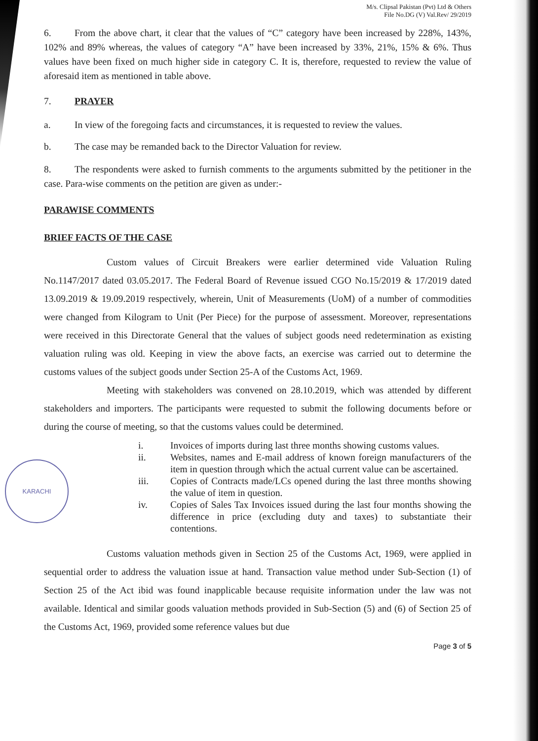KARACHI
M/s. Clipsal Pakistan (Pvt) Ltd & Others
File No.DG (V) Val.Rev/ 29/2019
6. From the above chart, it clear that the values of “C” category have been increased by 228%, 143%, 102% and 89% whereas, the values of category “A” have been increased by 33%, 21%, 15% & 6%. Thus values have been fixed on much higher side in category C. It is, therefore, requested to review the value of aforesaid item as mentioned in table above.
7. PRAYER
a. In view of the foregoing facts and circumstances, it is requested to review the values.
b. The case may be remanded back to the Director Valuation for review.
8. The respondents were asked to furnish comments to the arguments submitted by the petitioner in the case. Para-wise comments on the petition are given as under:-
PARAWISE COMMENTS
BRIEF FACTS OF THE CASE
Custom values of Circuit Breakers were earlier determined vide Valuation Ruling No.1147/2017 dated 03.05.2017. The Federal Board of Revenue issued CGO No.15/2019 & 17/2019 dated 13.09.2019 & 19.09.2019 respectively, wherein, Unit of Measurements (UoM) of a number of commodities were changed from Kilogram to Unit (Per Piece) for the purpose of assessment. Moreover, representations were received in this Directorate General that the values of subject goods need redetermination as existing valuation ruling was old. Keeping in view the above facts, an exercise was carried out to determine the customs values of the subject goods under Section 25-A of the Customs Act, 1969.
Meeting with stakeholders was convened on 28.10.2019, which was attended by different stakeholders and importers. The participants were requested to submit the following documents before or during the course of meeting, so that the customs values could be determined.
i. Invoices of imports during last three months showing customs values.
ii. Websites, names and E-mail address of known foreign manufacturers of the item in question through which the actual current value can be ascertained.
iii. Copies of Contracts made/LCs opened during the last three months showing the value of item in question.
iv. Copies of Sales Tax Invoices issued during the last four months showing the difference in price (excluding duty and taxes) to substantiate their contentions.
Customs valuation methods given in Section 25 of the Customs Act, 1969, were applied in sequential order to address the valuation issue at hand. Transaction value method under Sub-Section (1) of Section 25 of the Act ibid was found inapplicable because requisite information under the law was not available. Identical and similar goods valuation methods provided in Sub-Section (5) and (6) of Section 25 of the Customs Act, 1969, provided some reference values but due
Page 3 of 5